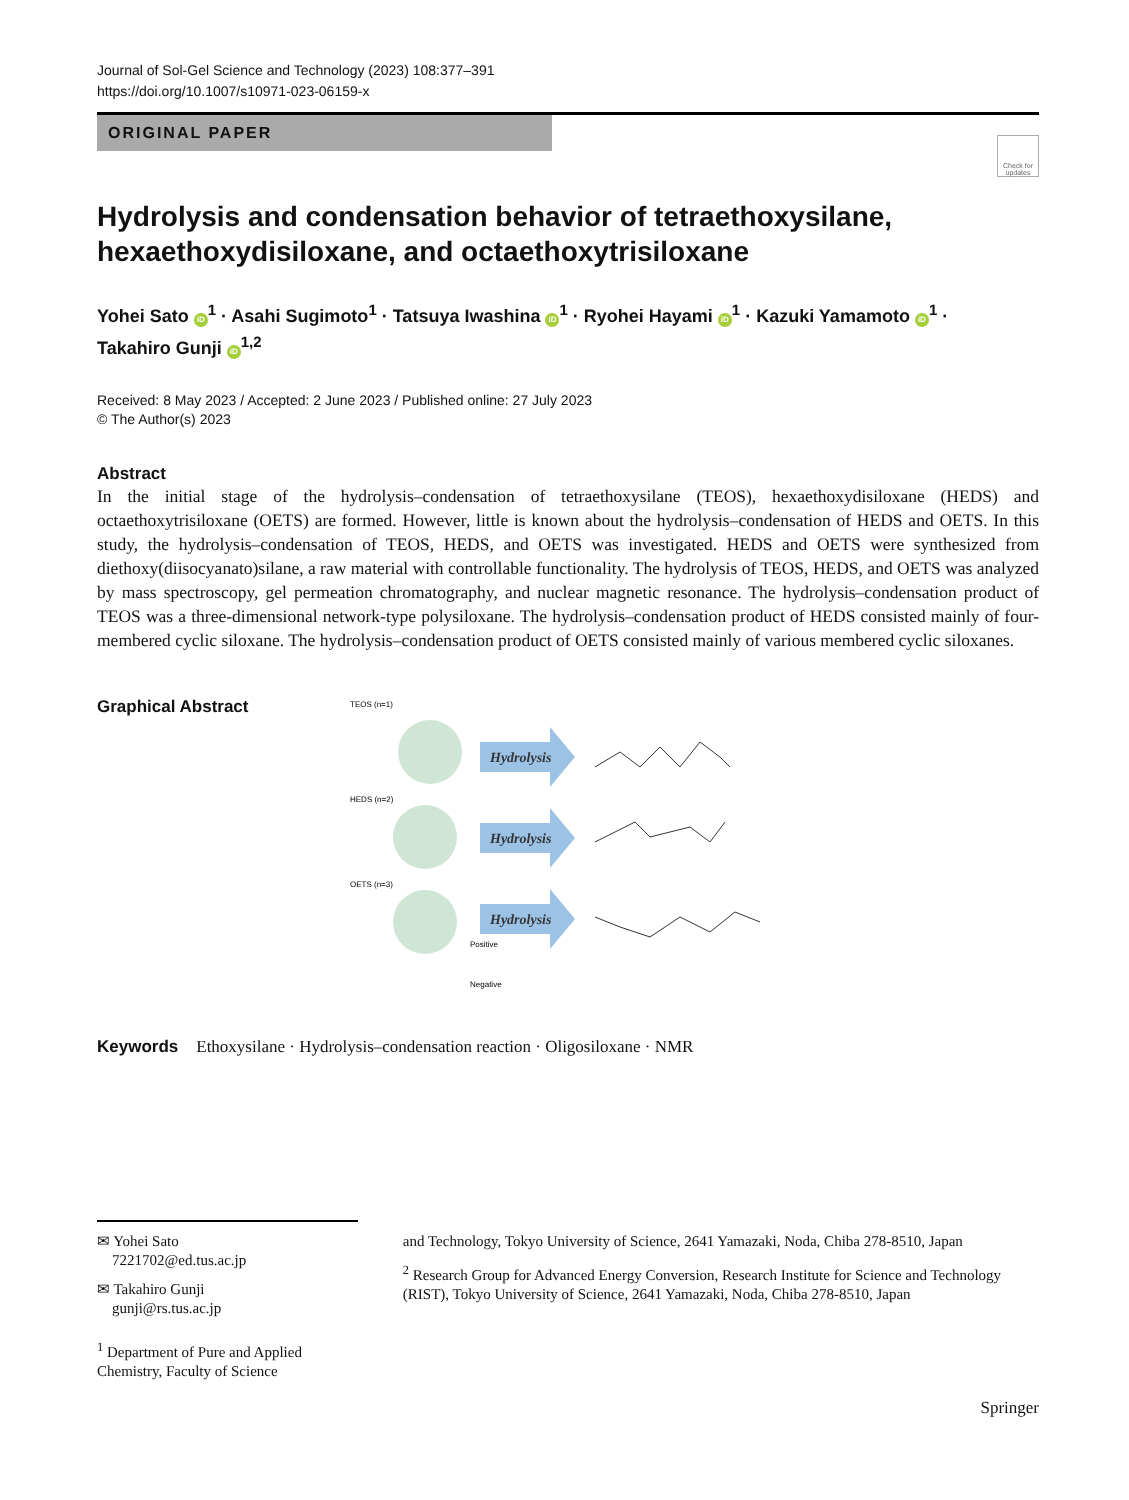Journal of Sol-Gel Science and Technology (2023) 108:377–391
https://doi.org/10.1007/s10971-023-06159-x
ORIGINAL PAPER
Check for updates
Hydrolysis and condensation behavior of tetraethoxysilane, hexaethoxydisiloxane, and octaethoxytrisiloxane
Yohei Sato iD<sup>1</sup> · Asahi Sugimoto<sup>1</sup> · Tatsuya Iwashina iD<sup>1</sup> · Ryohei Hayami iD<sup>1</sup> · Kazuki Yamamoto iD<sup>1</sup> ·
Takahiro Gunji iD<sup>1,2</sup>
Received: 8 May 2023 / Accepted: 2 June 2023 / Published online: 27 July 2023
© The Author(s) 2023
Abstract
In the initial stage of the hydrolysis–condensation of tetraethoxysilane (TEOS), hexaethoxydisiloxane (HEDS) and octaethoxytrisiloxane (OETS) are formed. However, little is known about the hydrolysis–condensation of HEDS and OETS. In this study, the hydrolysis–condensation of TEOS, HEDS, and OETS was investigated. HEDS and OETS were synthesized from diethoxy(diisocyanato)silane, a raw material with controllable functionality. The hydrolysis of TEOS, HEDS, and OETS was analyzed by mass spectroscopy, gel permeation chromatography, and nuclear magnetic resonance. The hydrolysis–condensation product of TEOS was a three-dimensional network-type polysiloxane. The hydrolysis–condensation product of HEDS consisted mainly of four-membered cyclic siloxane. The hydrolysis–condensation product of OETS consisted mainly of various membered cyclic siloxanes.
Graphical Abstract
TEOS (n=1)
HEDS (n=2)
OETS (n=3)
Hydrolysis
Hydrolysis
Hydrolysis
Positive
Negative
Keywords Ethoxysilane · Hydrolysis–condensation reaction · Oligosiloxane · NMR
✉ Yohei Sato
7221702@ed.tus.ac.jp
✉ Takahiro Gunji
gunji@rs.tus.ac.jp
<sup>1</sup> Department of Pure and Applied Chemistry, Faculty of Science
and Technology, Tokyo University of Science, 2641 Yamazaki, Noda, Chiba 278-8510, Japan
<sup>2</sup> Research Group for Advanced Energy Conversion, Research Institute for Science and Technology (RIST), Tokyo University of Science, 2641 Yamazaki, Noda, Chiba 278-8510, Japan
Springer